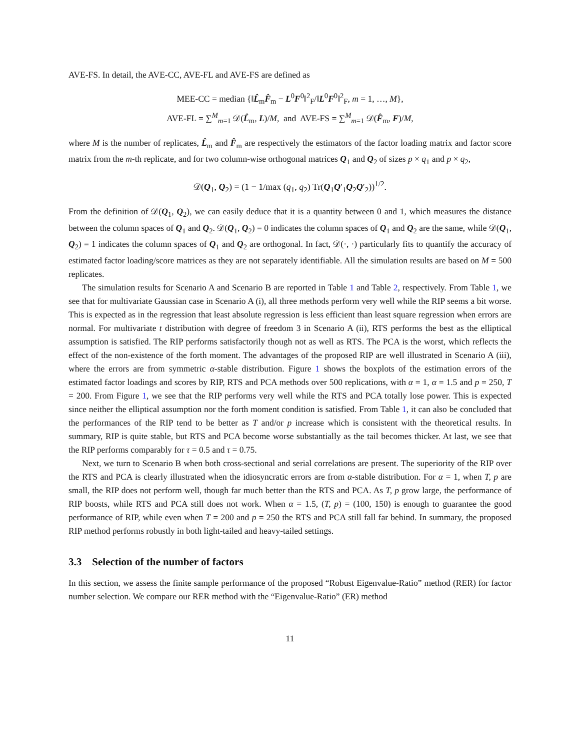AVE-FS. In detail, the AVE-CC, AVE-FL and AVE-FS are defined as
MEE-CC = median {‖L̂<sub>m</sub>F̂<sub>m</sub> − L<sup>0</sup>F<sup>0</sup>‖<sup>2</sup><sub>F</sub>/‖L<sup>0</sup>F<sup>0</sup>‖<sup>2</sup><sub>F</sub>, m = 1, …, M},
AVE-FL = ∑<sup>M</sup><sub>m=1</sub> 𝒟(L̂<sub>m</sub>, L)/M, and AVE-FS = ∑<sup>M</sup><sub>m=1</sub> 𝒟(F̂<sub>m</sub>, F)/M,
where M is the number of replicates, L̂<sub>m</sub> and F̂<sub>m</sub> are respectively the estimators of the factor loading matrix and factor score matrix from the m-th replicate, and for two column-wise orthogonal matrices Q<sub>1</sub> and Q<sub>2</sub> of sizes p × q<sub>1</sub> and p × q<sub>2</sub>,
𝒟(Q<sub>1</sub>, Q<sub>2</sub>) = (1 − 1/max (q<sub>1</sub>, q<sub>2</sub>) Tr(Q<sub>1</sub>Q′<sub>1</sub>Q<sub>2</sub>Q′<sub>2</sub>))<sup>1/2</sup>.
From the definition of 𝒟(Q<sub>1</sub>, Q<sub>2</sub>), we can easily deduce that it is a quantity between 0 and 1, which measures the distance between the column spaces of Q<sub>1</sub> and Q<sub>2</sub>. 𝒟(Q<sub>1</sub>, Q<sub>2</sub>) = 0 indicates the column spaces of Q<sub>1</sub> and Q<sub>2</sub> are the same, while 𝒟(Q<sub>1</sub>, Q<sub>2</sub>) = 1 indicates the column spaces of Q<sub>1</sub> and Q<sub>2</sub> are orthogonal. In fact, 𝒟(·, ·) particularly fits to quantify the accuracy of estimated factor loading/score matrices as they are not separately identifiable. All the simulation results are based on M = 500 replicates.
The simulation results for Scenario A and Scenario B are reported in Table 1 and Table 2, respectively. From Table 1, we see that for multivariate Gaussian case in Scenario A (i), all three methods perform very well while the RIP seems a bit worse. This is expected as in the regression that least absolute regression is less efficient than least square regression when errors are normal. For multivariate t distribution with degree of freedom 3 in Scenario A (ii), RTS performs the best as the elliptical assumption is satisfied. The RIP performs satisfactorily though not as well as RTS. The PCA is the worst, which reflects the effect of the non-existence of the forth moment. The advantages of the proposed RIP are well illustrated in Scenario A (iii), where the errors are from symmetric α-stable distribution. Figure 1 shows the boxplots of the estimation errors of the estimated factor loadings and scores by RIP, RTS and PCA methods over 500 replications, with α = 1, α = 1.5 and p = 250, T = 200. From Figure 1, we see that the RIP performs very well while the RTS and PCA totally lose power. This is expected since neither the elliptical assumption nor the forth moment condition is satisfied. From Table 1, it can also be concluded that the performances of the RIP tend to be better as T and/or p increase which is consistent with the theoretical results. In summary, RIP is quite stable, but RTS and PCA become worse substantially as the tail becomes thicker. At last, we see that the RIP performs comparably for τ = 0.5 and τ = 0.75.
Next, we turn to Scenario B when both cross-sectional and serial correlations are present. The superiority of the RIP over the RTS and PCA is clearly illustrated when the idiosyncratic errors are from α-stable distribution. For α = 1, when T, p are small, the RIP does not perform well, though far much better than the RTS and PCA. As T, p grow large, the performance of RIP boosts, while RTS and PCA still does not work. When α = 1.5, (T, p) = (100, 150) is enough to guarantee the good performance of RIP, while even when T = 200 and p = 250 the RTS and PCA still fall far behind. In summary, the proposed RIP method performs robustly in both light-tailed and heavy-tailed settings.
3.3 Selection of the number of factors
In this section, we assess the finite sample performance of the proposed “Robust Eigenvalue-Ratio” method (RER) for factor number selection. We compare our RER method with the “Eigenvalue-Ratio” (ER) method
11